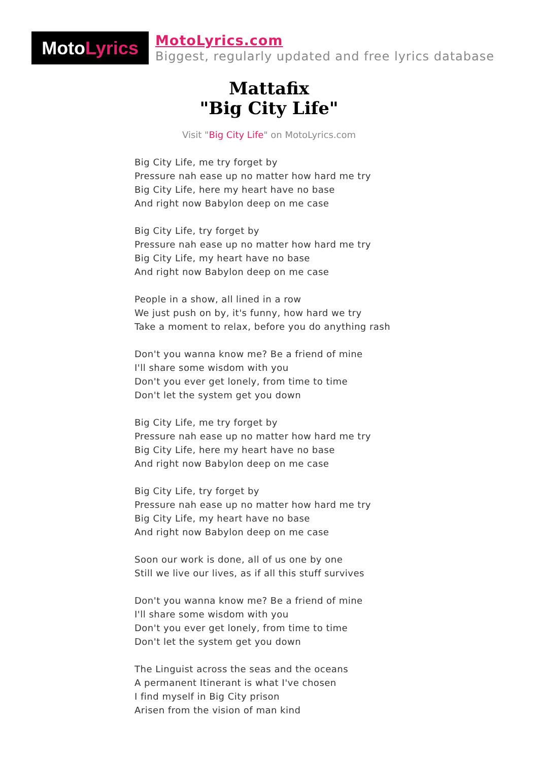Moto Lyrics
MotoLyrics.com
Biggest, regularly updated and free lyrics database
Mattafix
"Big City Life"
Visit "Big City Life" on MotoLyrics.com
Big City Life, me try forget by
Pressure nah ease up no matter how hard me try
Big City Life, here my heart have no base
And right now Babylon deep on me case
Big City Life, try forget by
Pressure nah ease up no matter how hard me try
Big City Life, my heart have no base
And right now Babylon deep on me case
People in a show, all lined in a row
We just push on by, it's funny, how hard we try
Take a moment to relax, before you do anything rash
Don't you wanna know me? Be a friend of mine
I'll share some wisdom with you
Don't you ever get lonely, from time to time
Don't let the system get you down
Big City Life, me try forget by
Pressure nah ease up no matter how hard me try
Big City Life, here my heart have no base
And right now Babylon deep on me case
Big City Life, try forget by
Pressure nah ease up no matter how hard me try
Big City Life, my heart have no base
And right now Babylon deep on me case
Soon our work is done, all of us one by one
Still we live our lives, as if all this stuff survives
Don't you wanna know me? Be a friend of mine
I'll share some wisdom with you
Don't you ever get lonely, from time to time
Don't let the system get you down
The Linguist across the seas and the oceans
A permanent Itinerant is what I've chosen
I find myself in Big City prison
Arisen from the vision of man kind